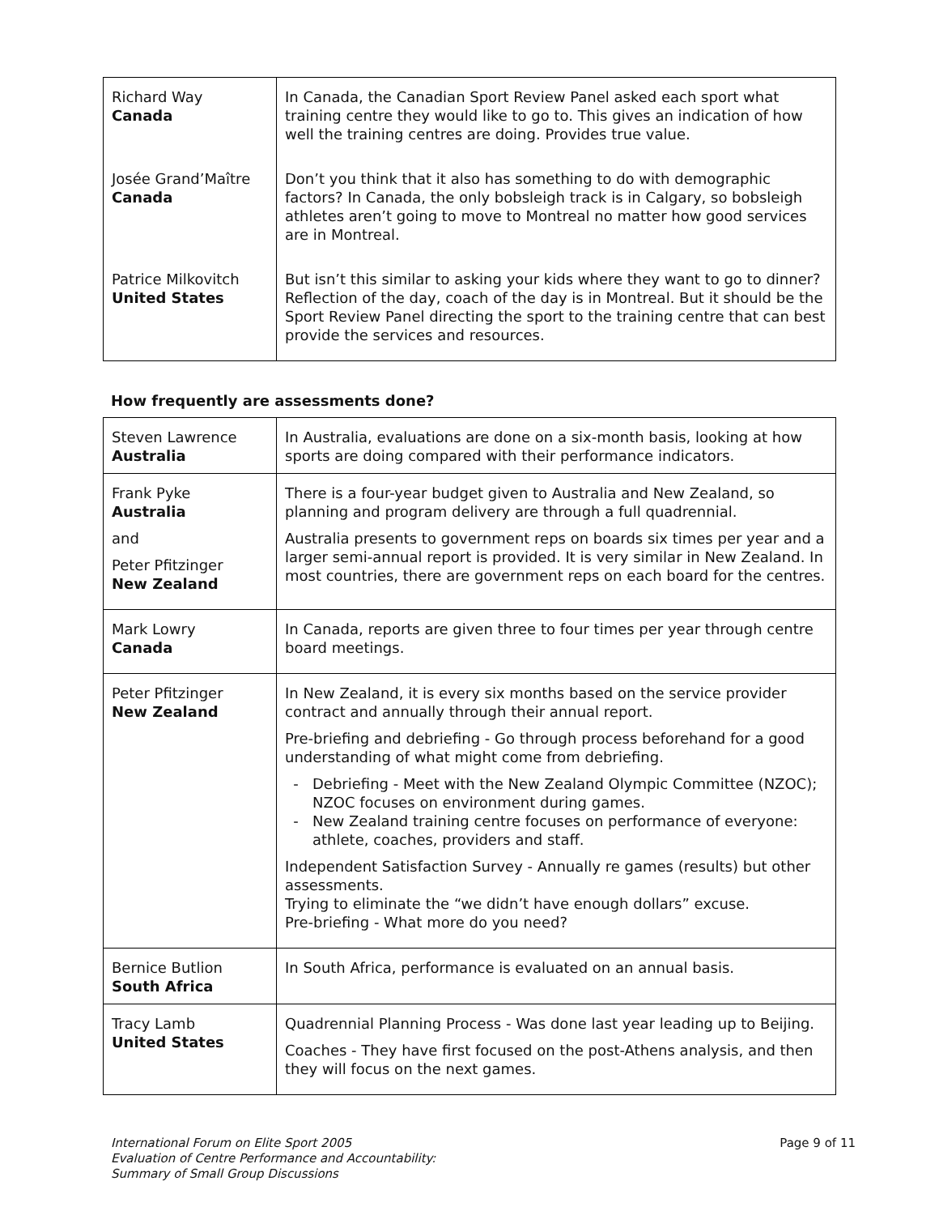| Richard Way Canada | In Canada, the Canadian Sport Review Panel asked each sport what training centre they would like to go to. This gives an indication of how well the training centres are doing. Provides true value. |
| Josée Grand’Maître Canada | Don’t you think that it also has something to do with demographic factors? In Canada, the only bobsleigh track is in Calgary, so bobsleigh athletes aren’t going to move to Montreal no matter how good services are in Montreal. |
| Patrice Milkovitch United States | But isn’t this similar to asking your kids where they want to go to dinner? Reflection of the day, coach of the day is in Montreal. But it should be the Sport Review Panel directing the sport to the training centre that can best provide the services and resources. |
How frequently are assessments done?
| Steven Lawrence Australia | In Australia, evaluations are done on a six-month basis, looking at how sports are doing compared with their performance indicators. |
| Frank Pyke Australia and Peter Pfitzinger New Zealand | There is a four-year budget given to Australia and New Zealand, so planning and program delivery are through a full quadrennial. Australia presents to government reps on boards six times per year and a larger semi-annual report is provided. It is very similar in New Zealand. In most countries, there are government reps on each board for the centres. |
| Mark Lowry Canada | In Canada, reports are given three to four times per year through centre board meetings. |
| Peter Pfitzinger New Zealand | In New Zealand, it is every six months based on the service provider contract and annually through their annual report. Pre-briefing and debriefing - Go through process beforehand for a good understanding of what might come from debriefing. Debriefing - Meet with the New Zealand Olympic Committee (NZOC); NZOC focuses on environment during games. New Zealand training centre focuses on performance of everyone: athlete, coaches, providers and staff. Independent Satisfaction Survey - Annually re games (results) but other assessments. Trying to eliminate the “we didn’t have enough dollars” excuse. Pre-briefing - What more do you need? |
| Bernice Butlion South Africa | In South Africa, performance is evaluated on an annual basis. |
| Tracy Lamb United States | Quadrennial Planning Process - Was done last year leading up to Beijing. Coaches - They have first focused on the post-Athens analysis, and then they will focus on the next games. |
International Forum on Elite Sport 2005
Evaluation of Centre Performance and Accountability:
Summary of Small Group Discussions
Page 9 of 11